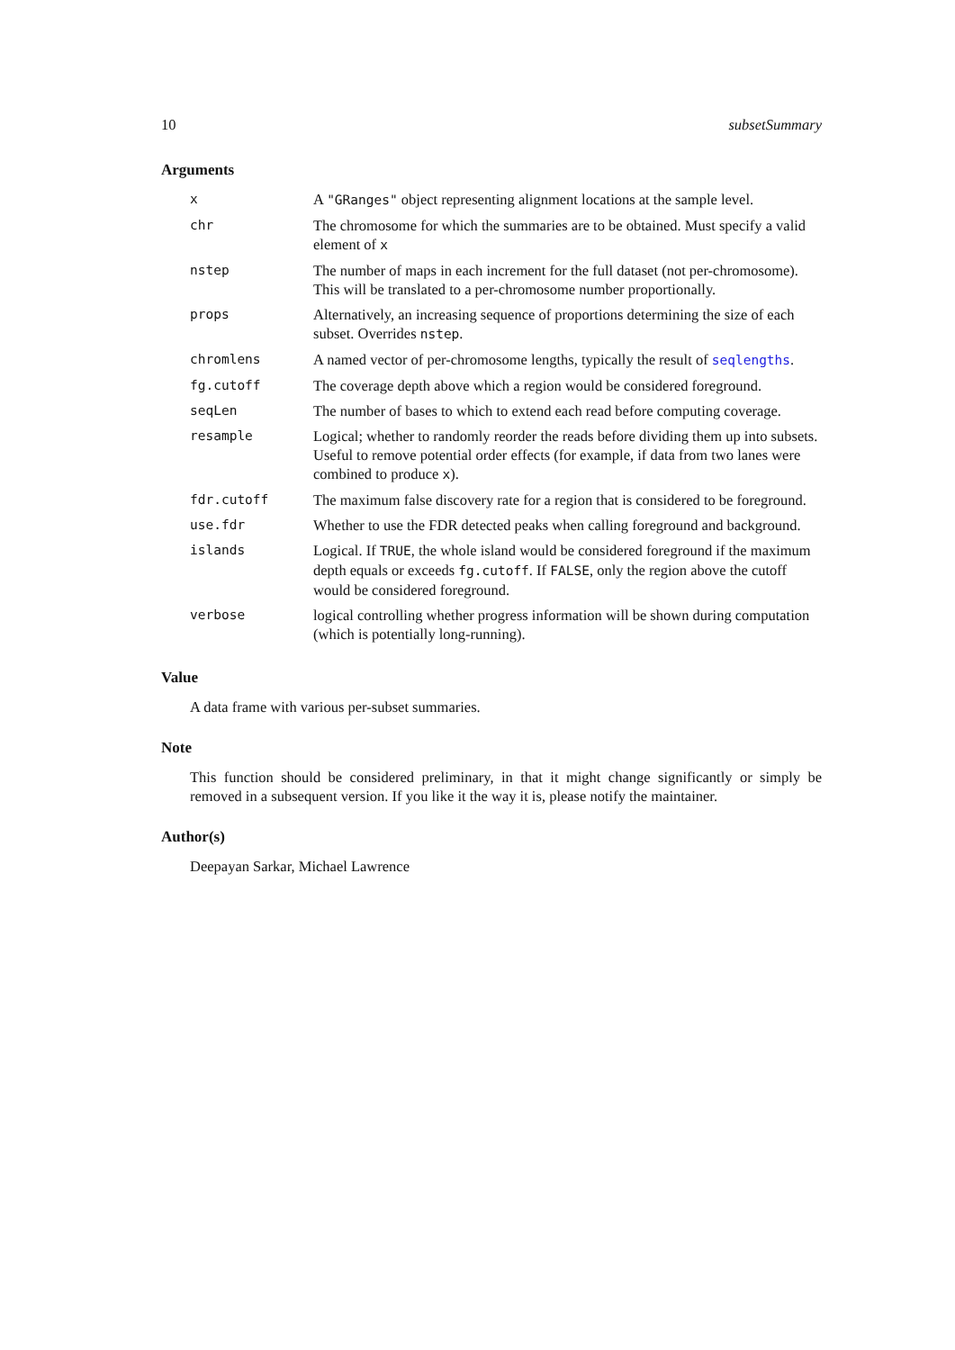10 subsetSummary
Arguments
| x | A "GRanges" object representing alignment locations at the sample level. |
| chr | The chromosome for which the summaries are to be obtained. Must specify a valid element of x |
| nstep | The number of maps in each increment for the full dataset (not per-chromosome). This will be translated to a per-chromosome number proportionally. |
| props | Alternatively, an increasing sequence of proportions determining the size of each subset. Overrides nstep . |
| chromlens | A named vector of per-chromosome lengths, typically the result of seqlengths . |
| fg.cutoff | The coverage depth above which a region would be considered foreground. |
| seqLen | The number of bases to which to extend each read before computing coverage. |
| resample | Logical; whether to randomly reorder the reads before dividing them up into subsets. Useful to remove potential order effects (for example, if data from two lanes were combined to produce x ). |
| fdr.cutoff | The maximum false discovery rate for a region that is considered to be foreground. |
| use.fdr | Whether to use the FDR detected peaks when calling foreground and background. |
| islands | Logical. If TRUE , the whole island would be considered foreground if the maximum depth equals or exceeds fg.cutoff . If FALSE , only the region above the cutoff would be considered foreground. |
| verbose | logical controlling whether progress information will be shown during computation (which is potentially long-running). |
Value
A data frame with various per-subset summaries.
Note
This function should be considered preliminary, in that it might change significantly or simply be removed in a subsequent version. If you like it the way it is, please notify the maintainer.
Author(s)
Deepayan Sarkar, Michael Lawrence